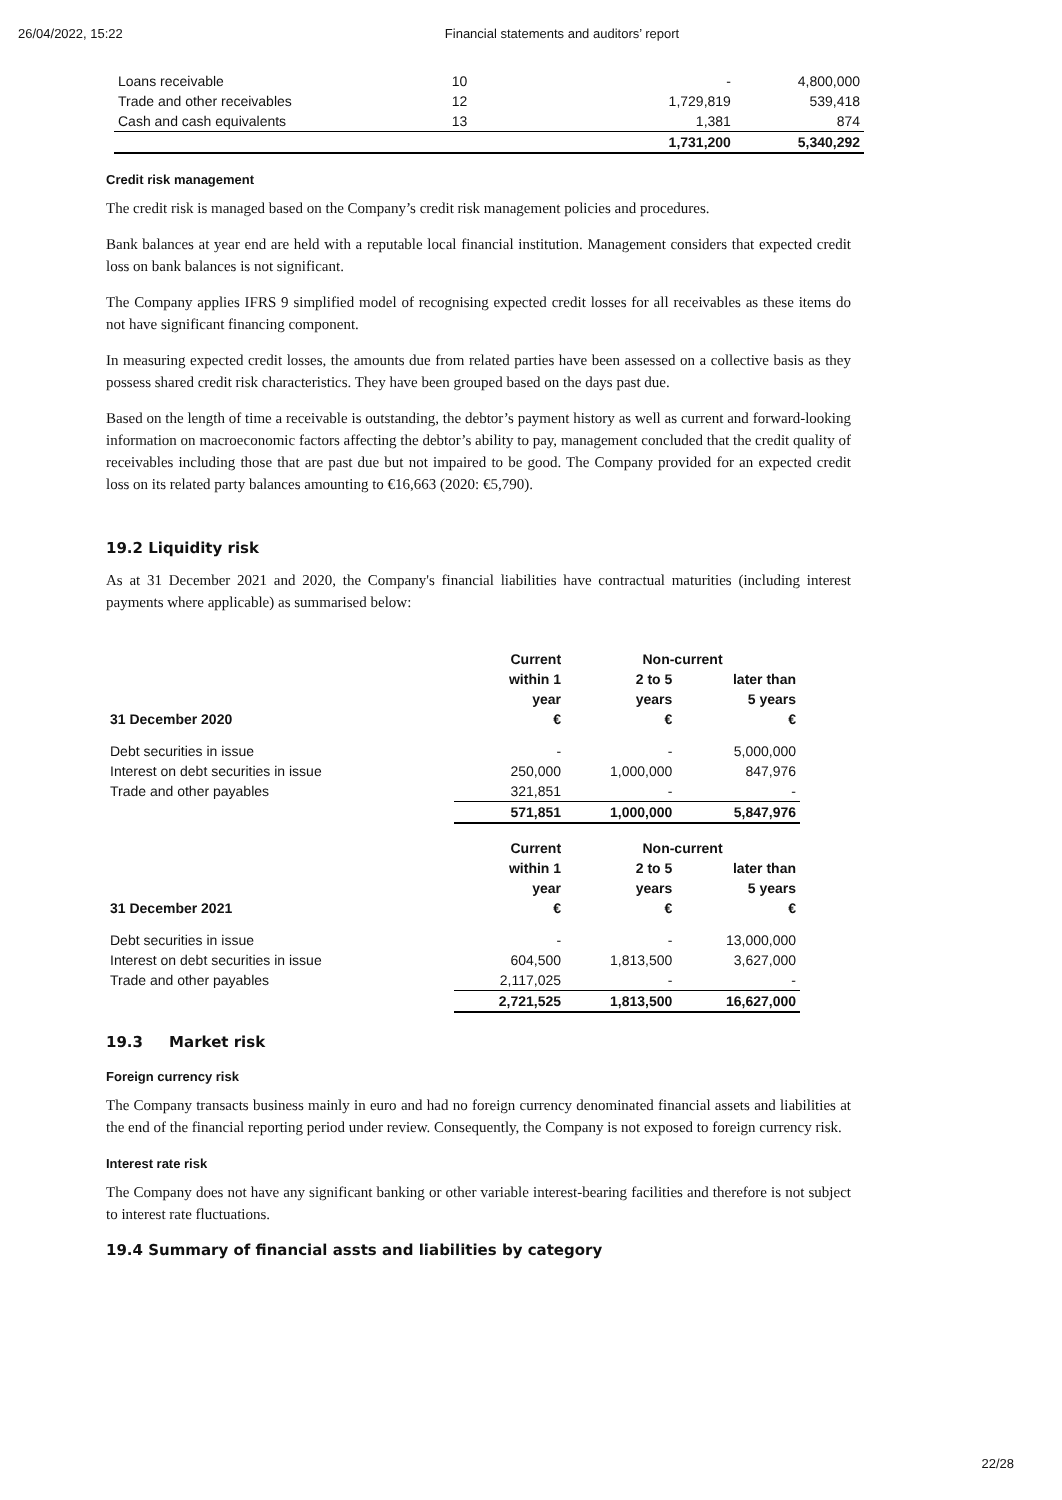26/04/2022, 15:22 Financial statements and auditors’ report
| Loans receivable | 10 | - | 4,800,000 |
| Trade and other receivables | 12 | 1,729,819 | 539,418 |
| Cash and cash equivalents | 13 | 1,381 | 874 |
| | | 1,731,200 | 5,340,292 |
Credit risk management
The credit risk is managed based on the Company’s credit risk management policies and procedures.
Bank balances at year end are held with a reputable local financial institution. Management considers that expected credit loss on bank balances is not significant.
The Company applies IFRS 9 simplified model of recognising expected credit losses for all receivables as these items do not have significant financing component.
In measuring expected credit losses, the amounts due from related parties have been assessed on a collective basis as they possess shared credit risk characteristics. They have been grouped based on the days past due.
Based on the length of time a receivable is outstanding, the debtor’s payment history as well as current and forward-looking information on macroeconomic factors affecting the debtor’s ability to pay, management concluded that the credit quality of receivables including those that are past due but not impaired to be good. The Company provided for an expected credit loss on its related party balances amounting to €16,663 (2020: €5,790).
19.2 Liquidity risk
As at 31 December 2021 and 2020, the Company's financial liabilities have contractual maturities (including interest payments where applicable) as summarised below:
| | Current | Non-current | |
| --- | --- | --- | --- |
| | within 1 | 2 to 5 | later than |
| | year | years | 5 years |
| 31 December 2020 | € | € | € |
| Debt securities in issue | - | - | 5,000,000 |
| Interest on debt securities in issue | 250,000 | 1,000,000 | 847,976 |
| Trade and other payables | 321,851 | - | - |
| | 571,851 | 1,000,000 | 5,847,976 |
| | Current | Non-current | |
| | within 1 | 2 to 5 | later than |
| | year | years | 5 years |
| 31 December 2021 | € | € | € |
| Debt securities in issue | - | - | 13,000,000 |
| Interest on debt securities in issue | 604,500 | 1,813,500 | 3,627,000 |
| Trade and other payables | 2,117,025 | - | - |
| | 2,721,525 | 1,813,500 | 16,627,000 |
19.3 Market risk
Foreign currency risk
The Company transacts business mainly in euro and had no foreign currency denominated financial assets and liabilities at the end of the financial reporting period under review. Consequently, the Company is not exposed to foreign currency risk.
Interest rate risk
The Company does not have any significant banking or other variable interest-bearing facilities and therefore is not subject to interest rate fluctuations.
19.4 Summary of financial assts and liabilities by category
22/28